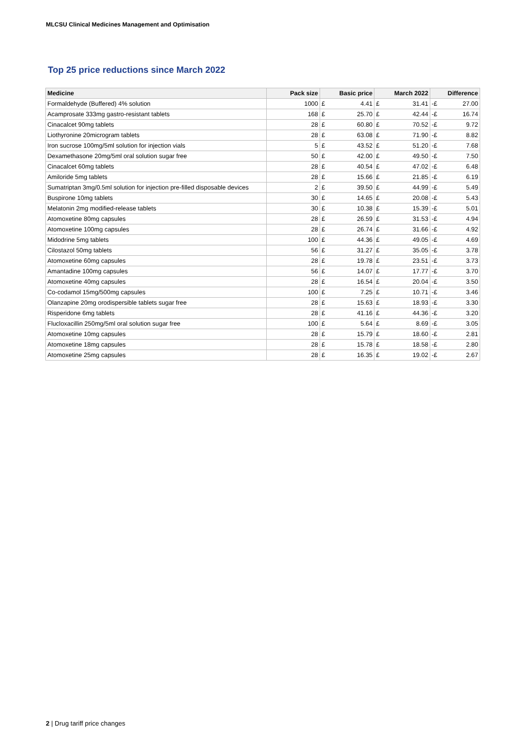MLCSU Clinical Medicines Management and Optimisation
Top 25 price reductions since March 2022
| Medicine | Pack size | Basic price | | March 2022 | | Difference | |
| --- | --- | --- | --- | --- | --- | --- | --- |
| Formaldehyde (Buffered) 4% solution | 1000 | £ | 4.41 | £ | 31.41 | -£ | 27.00 |
| Acamprosate 333mg gastro-resistant tablets | 168 | £ | 25.70 | £ | 42.44 | -£ | 16.74 |
| Cinacalcet 90mg tablets | 28 | £ | 60.80 | £ | 70.52 | -£ | 9.72 |
| Liothyronine 20microgram tablets | 28 | £ | 63.08 | £ | 71.90 | -£ | 8.82 |
| Iron sucrose 100mg/5ml solution for injection vials | 5 | £ | 43.52 | £ | 51.20 | -£ | 7.68 |
| Dexamethasone 20mg/5ml oral solution sugar free | 50 | £ | 42.00 | £ | 49.50 | -£ | 7.50 |
| Cinacalcet 60mg tablets | 28 | £ | 40.54 | £ | 47.02 | -£ | 6.48 |
| Amiloride 5mg tablets | 28 | £ | 15.66 | £ | 21.85 | -£ | 6.19 |
| Sumatriptan 3mg/0.5ml solution for injection pre-filled disposable devices | 2 | £ | 39.50 | £ | 44.99 | -£ | 5.49 |
| Buspirone 10mg tablets | 30 | £ | 14.65 | £ | 20.08 | -£ | 5.43 |
| Melatonin 2mg modified-release tablets | 30 | £ | 10.38 | £ | 15.39 | -£ | 5.01 |
| Atomoxetine 80mg capsules | 28 | £ | 26.59 | £ | 31.53 | -£ | 4.94 |
| Atomoxetine 100mg capsules | 28 | £ | 26.74 | £ | 31.66 | -£ | 4.92 |
| Midodrine 5mg tablets | 100 | £ | 44.36 | £ | 49.05 | -£ | 4.69 |
| Cilostazol 50mg tablets | 56 | £ | 31.27 | £ | 35.05 | -£ | 3.78 |
| Atomoxetine 60mg capsules | 28 | £ | 19.78 | £ | 23.51 | -£ | 3.73 |
| Amantadine 100mg capsules | 56 | £ | 14.07 | £ | 17.77 | -£ | 3.70 |
| Atomoxetine 40mg capsules | 28 | £ | 16.54 | £ | 20.04 | -£ | 3.50 |
| Co-codamol 15mg/500mg capsules | 100 | £ | 7.25 | £ | 10.71 | -£ | 3.46 |
| Olanzapine 20mg orodispersible tablets sugar free | 28 | £ | 15.63 | £ | 18.93 | -£ | 3.30 |
| Risperidone 6mg tablets | 28 | £ | 41.16 | £ | 44.36 | -£ | 3.20 |
| Flucloxacillin 250mg/5ml oral solution sugar free | 100 | £ | 5.64 | £ | 8.69 | -£ | 3.05 |
| Atomoxetine 10mg capsules | 28 | £ | 15.79 | £ | 18.60 | -£ | 2.81 |
| Atomoxetine 18mg capsules | 28 | £ | 15.78 | £ | 18.58 | -£ | 2.80 |
| Atomoxetine 25mg capsules | 28 | £ | 16.35 | £ | 19.02 | -£ | 2.67 |
2 | Drug tariff price changes